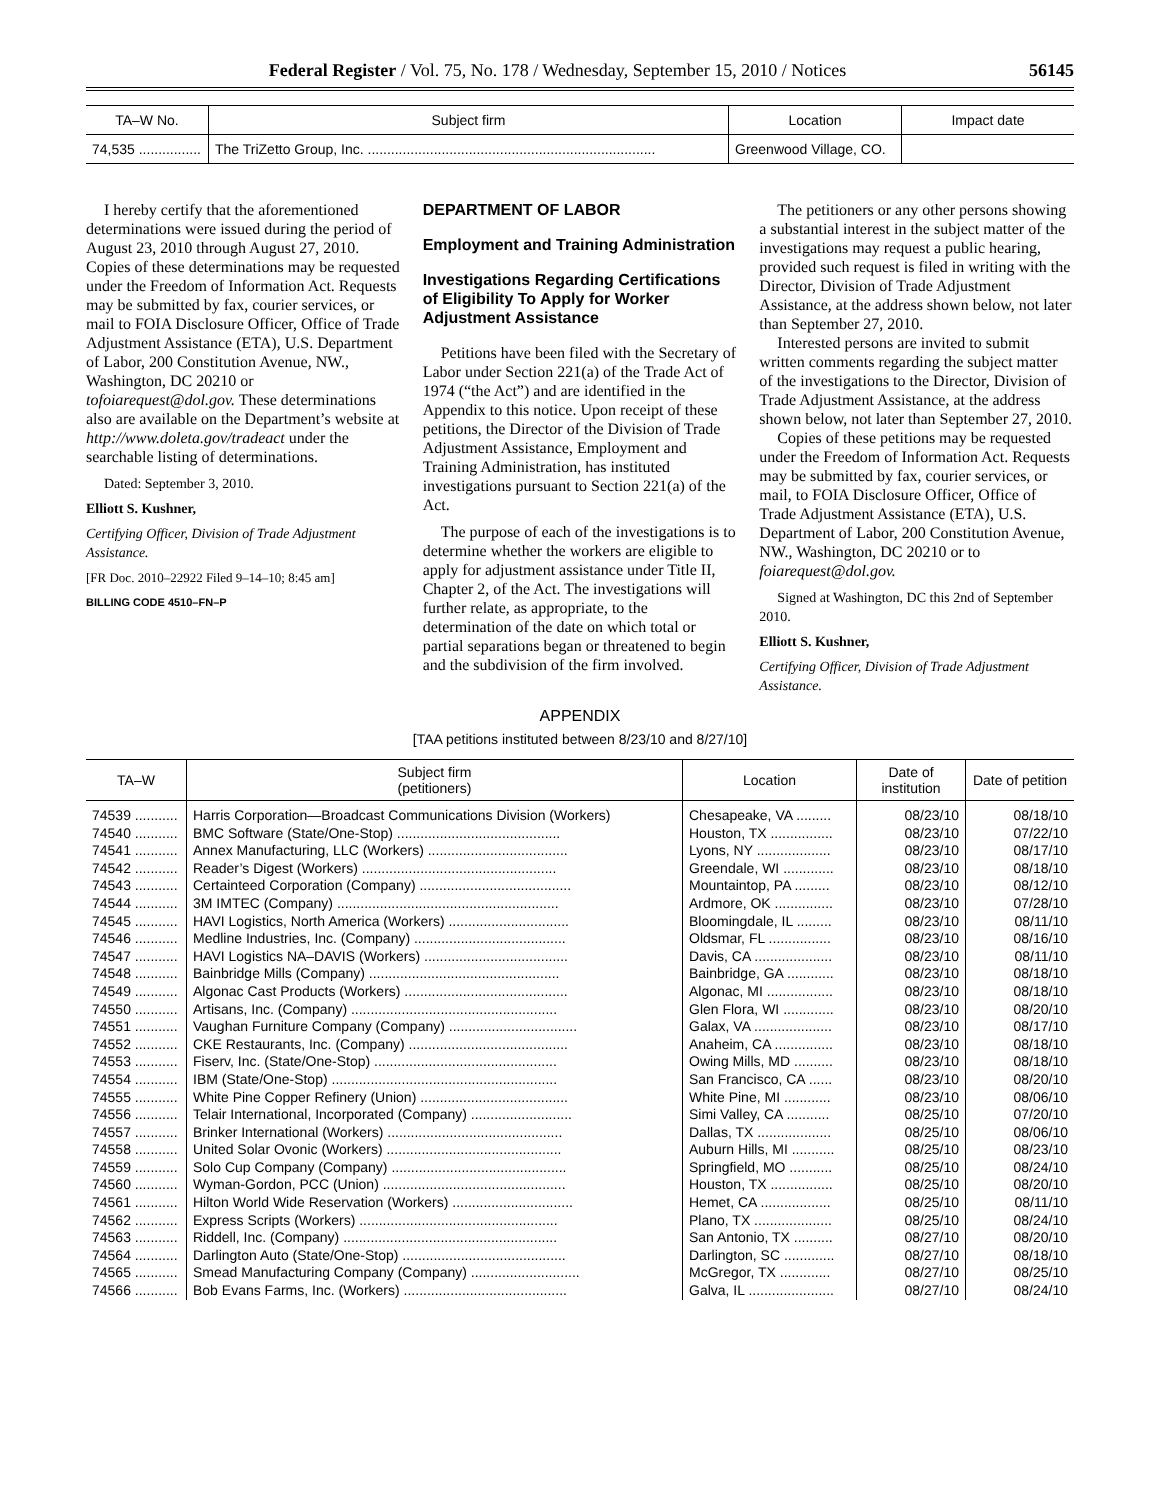Federal Register / Vol. 75, No. 178 / Wednesday, September 15, 2010 / Notices 56145
| TA–W No. | Subject firm | Location | Impact date |
| --- | --- | --- | --- |
| 74,535 ................ | The TriZetto Group, Inc. .......................................................................... | Greenwood Village, CO. | |
I hereby certify that the aforementioned determinations were issued during the period of August 23, 2010 through August 27, 2010. Copies of these determinations may be requested under the Freedom of Information Act. Requests may be submitted by fax, courier services, or mail to FOIA Disclosure Officer, Office of Trade Adjustment Assistance (ETA), U.S. Department of Labor, 200 Constitution Avenue, NW., Washington, DC 20210 or tofoiarequest@dol.gov. These determinations also are available on the Department’s website at http://www.doleta.gov/tradeact under the searchable listing of determinations.
Dated: September 3, 2010.
Elliott S. Kushner,
Certifying Officer, Division of Trade Adjustment Assistance.
[FR Doc. 2010–22922 Filed 9–14–10; 8:45 am]
BILLING CODE 4510–FN–P
DEPARTMENT OF LABOR
Employment and Training Administration
Investigations Regarding Certifications of Eligibility To Apply for Worker Adjustment Assistance
Petitions have been filed with the Secretary of Labor under Section 221(a) of the Trade Act of 1974 (“the Act”) and are identified in the Appendix to this notice. Upon receipt of these petitions, the Director of the Division of Trade Adjustment Assistance, Employment and Training Administration, has instituted investigations pursuant to Section 221(a) of the Act.
The purpose of each of the investigations is to determine whether the workers are eligible to apply for adjustment assistance under Title II, Chapter 2, of the Act. The investigations will further relate, as appropriate, to the determination of the date on which total or partial separations began or threatened to begin and the subdivision of the firm involved.
The petitioners or any other persons showing a substantial interest in the subject matter of the investigations may request a public hearing, provided such request is filed in writing with the Director, Division of Trade Adjustment Assistance, at the address shown below, not later than September 27, 2010.
Interested persons are invited to submit written comments regarding the subject matter of the investigations to the Director, Division of Trade Adjustment Assistance, at the address shown below, not later than September 27, 2010.
Copies of these petitions may be requested under the Freedom of Information Act. Requests may be submitted by fax, courier services, or mail, to FOIA Disclosure Officer, Office of Trade Adjustment Assistance (ETA), U.S. Department of Labor, 200 Constitution Avenue, NW., Washington, DC 20210 or to foiarequest@dol.gov.
Signed at Washington, DC this 2nd of September 2010.
Elliott S. Kushner,
Certifying Officer, Division of Trade Adjustment Assistance.
APPENDIX
[TAA petitions instituted between 8/23/10 and 8/27/10]
| TA–W | Subject firm (petitioners) | Location | Date of institution | Date of petition |
| --- | --- | --- | --- | --- |
| 74539 ........... | Harris Corporation—Broadcast Communications Division (Workers) | Chesapeake, VA ......... | 08/23/10 | 08/18/10 |
| 74540 ........... | BMC Software (State/One-Stop) .......................................... | Houston, TX ................ | 08/23/10 | 07/22/10 |
| 74541 ........... | Annex Manufacturing, LLC (Workers) .................................... | Lyons, NY ................... | 08/23/10 | 08/17/10 |
| 74542 ........... | Reader’s Digest (Workers) .................................................. | Greendale, WI ............. | 08/23/10 | 08/18/10 |
| 74543 ........... | Certainteed Corporation (Company) ....................................... | Mountaintop, PA ......... | 08/23/10 | 08/12/10 |
| 74544 ........... | 3M IMTEC (Company) ......................................................... | Ardmore, OK ............... | 08/23/10 | 07/28/10 |
| 74545 ........... | HAVI Logistics, North America (Workers) ............................... | Bloomingdale, IL ......... | 08/23/10 | 08/11/10 |
| 74546 ........... | Medline Industries, Inc. (Company) ....................................... | Oldsmar, FL ................ | 08/23/10 | 08/16/10 |
| 74547 ........... | HAVI Logistics NA–DAVIS (Workers) ..................................... | Davis, CA .................... | 08/23/10 | 08/11/10 |
| 74548 ........... | Bainbridge Mills (Company) ................................................. | Bainbridge, GA ............ | 08/23/10 | 08/18/10 |
| 74549 ........... | Algonac Cast Products (Workers) .......................................... | Algonac, MI ................. | 08/23/10 | 08/18/10 |
| 74550 ........... | Artisans, Inc. (Company) ..................................................... | Glen Flora, WI ............. | 08/23/10 | 08/20/10 |
| 74551 ........... | Vaughan Furniture Company (Company) ................................. | Galax, VA .................... | 08/23/10 | 08/17/10 |
| 74552 ........... | CKE Restaurants, Inc. (Company) ......................................... | Anaheim, CA ............... | 08/23/10 | 08/18/10 |
| 74553 ........... | Fiserv, Inc. (State/One-Stop) ............................................... | Owing Mills, MD .......... | 08/23/10 | 08/18/10 |
| 74554 ........... | IBM (State/One-Stop) .......................................................... | San Francisco, CA ...... | 08/23/10 | 08/20/10 |
| 74555 ........... | White Pine Copper Refinery (Union) ...................................... | White Pine, MI ............ | 08/23/10 | 08/06/10 |
| 74556 ........... | Telair International, Incorporated (Company) .......................... | Simi Valley, CA ........... | 08/25/10 | 07/20/10 |
| 74557 ........... | Brinker International (Workers) ............................................. | Dallas, TX ................... | 08/25/10 | 08/06/10 |
| 74558 ........... | United Solar Ovonic (Workers) ............................................. | Auburn Hills, MI ........... | 08/25/10 | 08/23/10 |
| 74559 ........... | Solo Cup Company (Company) ............................................. | Springfield, MO ........... | 08/25/10 | 08/24/10 |
| 74560 ........... | Wyman-Gordon, PCC (Union) ............................................... | Houston, TX ................ | 08/25/10 | 08/20/10 |
| 74561 ........... | Hilton World Wide Reservation (Workers) ............................... | Hemet, CA .................. | 08/25/10 | 08/11/10 |
| 74562 ........... | Express Scripts (Workers) ................................................... | Plano, TX .................... | 08/25/10 | 08/24/10 |
| 74563 ........... | Riddell, Inc. (Company) ....................................................... | San Antonio, TX .......... | 08/27/10 | 08/20/10 |
| 74564 ........... | Darlington Auto (State/One-Stop) .......................................... | Darlington, SC ............. | 08/27/10 | 08/18/10 |
| 74565 ........... | Smead Manufacturing Company (Company) ............................ | McGregor, TX ............. | 08/27/10 | 08/25/10 |
| 74566 ........... | Bob Evans Farms, Inc. (Workers) .......................................... | Galva, IL ...................... | 08/27/10 | 08/24/10 |